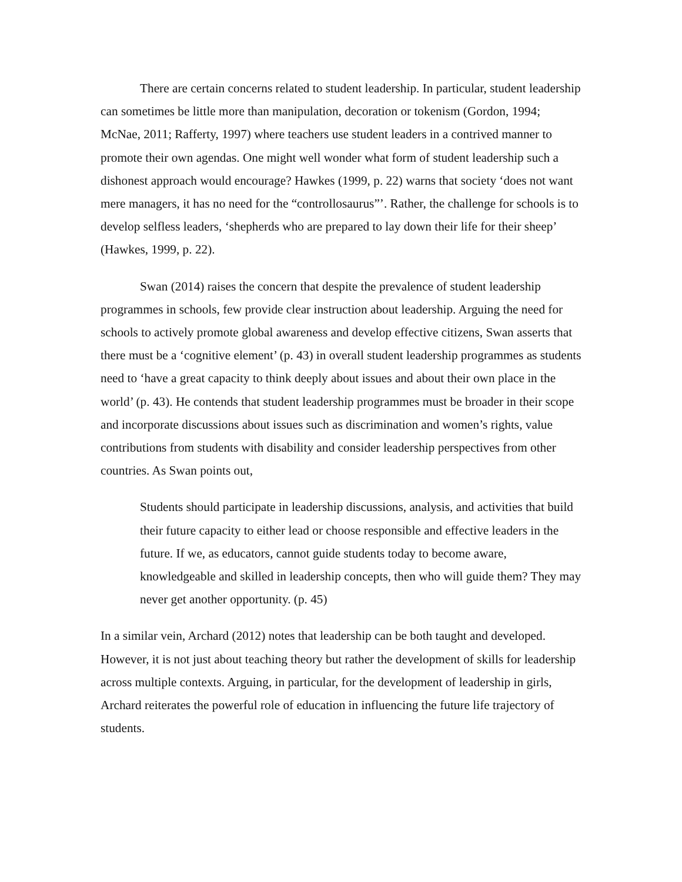There are certain concerns related to student leadership. In particular, student leadership can sometimes be little more than manipulation, decoration or tokenism (Gordon, 1994; McNae, 2011; Rafferty, 1997) where teachers use student leaders in a contrived manner to promote their own agendas. One might well wonder what form of student leadership such a dishonest approach would encourage? Hawkes (1999, p. 22) warns that society ‘does not want mere managers, it has no need for the “controllosaurus”’. Rather, the challenge for schools is to develop selfless leaders, ‘shepherds who are prepared to lay down their life for their sheep’ (Hawkes, 1999, p. 22).
Swan (2014) raises the concern that despite the prevalence of student leadership programmes in schools, few provide clear instruction about leadership. Arguing the need for schools to actively promote global awareness and develop effective citizens, Swan asserts that there must be a ‘cognitive element’ (p. 43) in overall student leadership programmes as students need to ‘have a great capacity to think deeply about issues and about their own place in the world’ (p. 43). He contends that student leadership programmes must be broader in their scope and incorporate discussions about issues such as discrimination and women’s rights, value contributions from students with disability and consider leadership perspectives from other countries. As Swan points out,
Students should participate in leadership discussions, analysis, and activities that build their future capacity to either lead or choose responsible and effective leaders in the future. If we, as educators, cannot guide students today to become aware, knowledgeable and skilled in leadership concepts, then who will guide them? They may never get another opportunity. (p. 45)
In a similar vein, Archard (2012) notes that leadership can be both taught and developed. However, it is not just about teaching theory but rather the development of skills for leadership across multiple contexts. Arguing, in particular, for the development of leadership in girls, Archard reiterates the powerful role of education in influencing the future life trajectory of students.